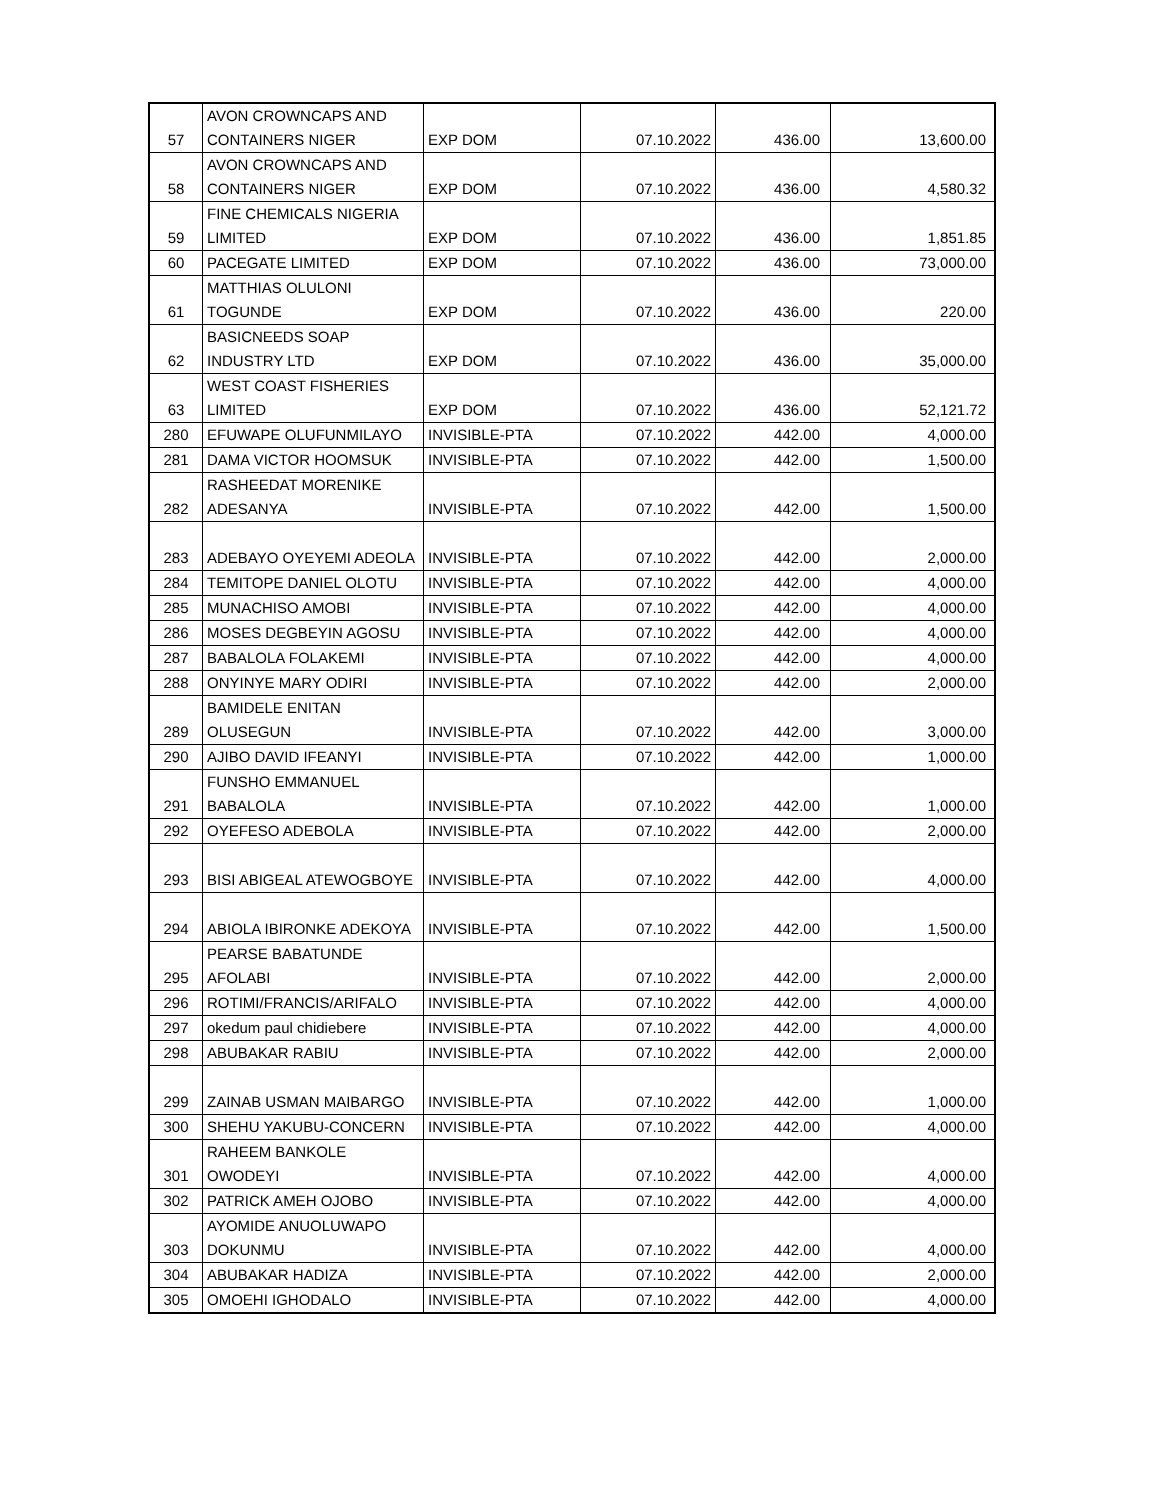| 57 | AVON CROWNCAPS AND CONTAINERS NIGER | EXP DOM | 07.10.2022 | 436.00 | 13,600.00 |
| 58 | AVON CROWNCAPS AND CONTAINERS NIGER | EXP DOM | 07.10.2022 | 436.00 | 4,580.32 |
| 59 | FINE CHEMICALS NIGERIA LIMITED | EXP DOM | 07.10.2022 | 436.00 | 1,851.85 |
| 60 | PACEGATE LIMITED | EXP DOM | 07.10.2022 | 436.00 | 73,000.00 |
| 61 | MATTHIAS OLULONI TOGUNDE | EXP DOM | 07.10.2022 | 436.00 | 220.00 |
| 62 | BASICNEEDS SOAP INDUSTRY LTD | EXP DOM | 07.10.2022 | 436.00 | 35,000.00 |
| 63 | WEST COAST FISHERIES LIMITED | EXP DOM | 07.10.2022 | 436.00 | 52,121.72 |
| 280 | EFUWAPE OLUFUNMILAYO | INVISIBLE-PTA | 07.10.2022 | 442.00 | 4,000.00 |
| 281 | DAMA VICTOR HOOMSUK | INVISIBLE-PTA | 07.10.2022 | 442.00 | 1,500.00 |
| 282 | RASHEEDAT MORENIKE ADESANYA | INVISIBLE-PTA | 07.10.2022 | 442.00 | 1,500.00 |
| 283 | ADEBAYO OYEYEMI ADEOLA | INVISIBLE-PTA | 07.10.2022 | 442.00 | 2,000.00 |
| 284 | TEMITOPE DANIEL OLOTU | INVISIBLE-PTA | 07.10.2022 | 442.00 | 4,000.00 |
| 285 | MUNACHISO AMOBI | INVISIBLE-PTA | 07.10.2022 | 442.00 | 4,000.00 |
| 286 | MOSES DEGBEYIN AGOSU | INVISIBLE-PTA | 07.10.2022 | 442.00 | 4,000.00 |
| 287 | BABALOLA FOLAKEMI | INVISIBLE-PTA | 07.10.2022 | 442.00 | 4,000.00 |
| 288 | ONYINYE MARY ODIRI | INVISIBLE-PTA | 07.10.2022 | 442.00 | 2,000.00 |
| 289 | BAMIDELE ENITAN OLUSEGUN | INVISIBLE-PTA | 07.10.2022 | 442.00 | 3,000.00 |
| 290 | AJIBO DAVID IFEANYI | INVISIBLE-PTA | 07.10.2022 | 442.00 | 1,000.00 |
| 291 | FUNSHO EMMANUEL BABALOLA | INVISIBLE-PTA | 07.10.2022 | 442.00 | 1,000.00 |
| 292 | OYEFESO ADEBOLA | INVISIBLE-PTA | 07.10.2022 | 442.00 | 2,000.00 |
| 293 | BISI ABIGEAL ATEWOGBOYE | INVISIBLE-PTA | 07.10.2022 | 442.00 | 4,000.00 |
| 294 | ABIOLA IBIRONKE ADEKOYA | INVISIBLE-PTA | 07.10.2022 | 442.00 | 1,500.00 |
| 295 | PEARSE BABATUNDE AFOLABI | INVISIBLE-PTA | 07.10.2022 | 442.00 | 2,000.00 |
| 296 | ROTIMI/FRANCIS/ARIFALO | INVISIBLE-PTA | 07.10.2022 | 442.00 | 4,000.00 |
| 297 | okedum paul chidiebere | INVISIBLE-PTA | 07.10.2022 | 442.00 | 4,000.00 |
| 298 | ABUBAKAR RABIU | INVISIBLE-PTA | 07.10.2022 | 442.00 | 2,000.00 |
| 299 | ZAINAB USMAN MAIBARGO | INVISIBLE-PTA | 07.10.2022 | 442.00 | 1,000.00 |
| 300 | SHEHU YAKUBU-CONCERN | INVISIBLE-PTA | 07.10.2022 | 442.00 | 4,000.00 |
| 301 | RAHEEM BANKOLE OWODEYI | INVISIBLE-PTA | 07.10.2022 | 442.00 | 4,000.00 |
| 302 | PATRICK AMEH OJOBO | INVISIBLE-PTA | 07.10.2022 | 442.00 | 4,000.00 |
| 303 | AYOMIDE ANUOLUWAPO DOKUNMU | INVISIBLE-PTA | 07.10.2022 | 442.00 | 4,000.00 |
| 304 | ABUBAKAR HADIZA | INVISIBLE-PTA | 07.10.2022 | 442.00 | 2,000.00 |
| 305 | OMOEHI IGHODALO | INVISIBLE-PTA | 07.10.2022 | 442.00 | 4,000.00 |